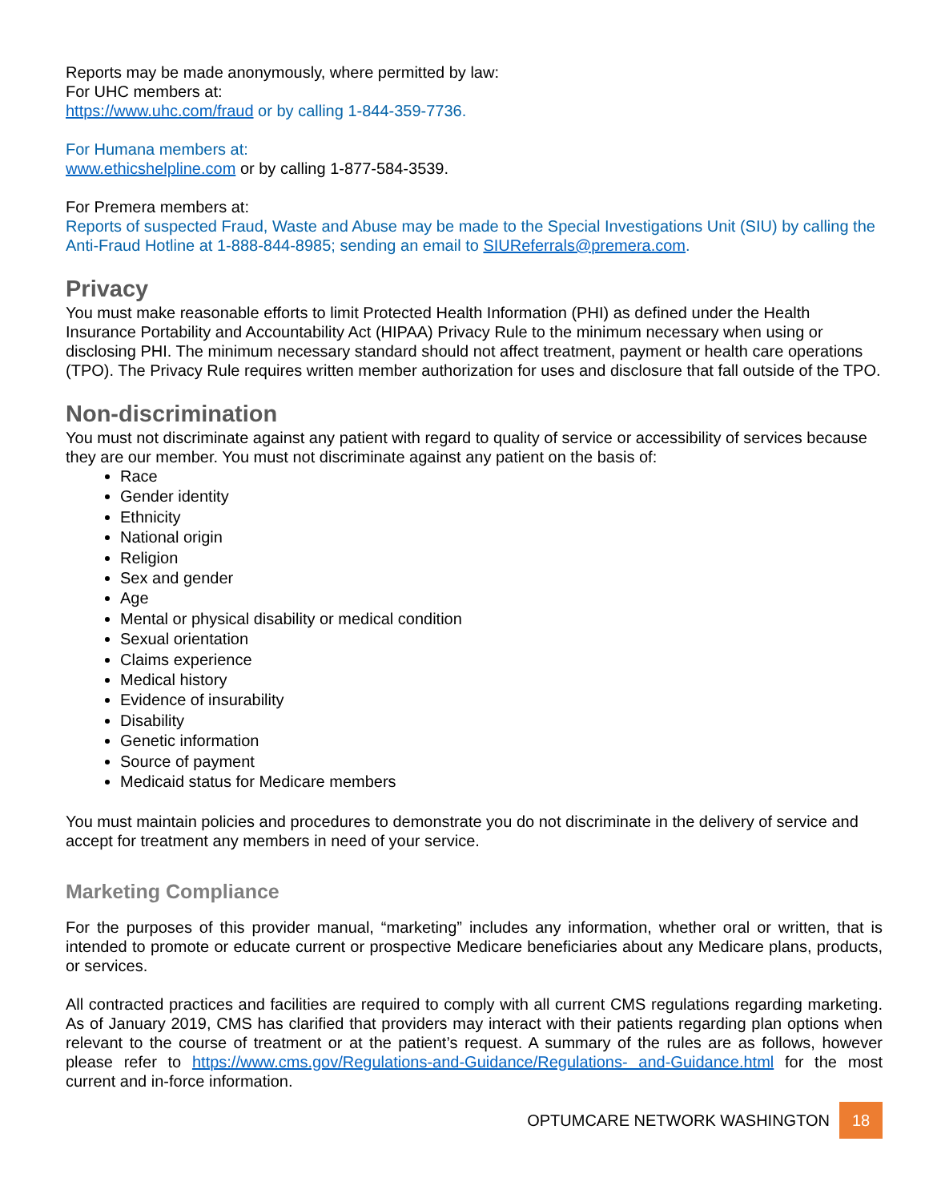Reports may be made anonymously, where permitted by law:
For UHC members at:
https://www.uhc.com/fraud or by calling 1-844-359-7736.
For Humana members at:
www.ethicshelpline.com or by calling 1-877-584-3539.
For Premera members at:
Reports of suspected Fraud, Waste and Abuse may be made to the Special Investigations Unit (SIU) by calling the Anti-Fraud Hotline at 1-888-844-8985; sending an email to SIUReferrals@premera.com.
Privacy
You must make reasonable efforts to limit Protected Health Information (PHI) as defined under the Health Insurance Portability and Accountability Act (HIPAA) Privacy Rule to the minimum necessary when using or disclosing PHI. The minimum necessary standard should not affect treatment, payment or health care operations (TPO). The Privacy Rule requires written member authorization for uses and disclosure that fall outside of the TPO.
Non-discrimination
You must not discriminate against any patient with regard to quality of service or accessibility of services because they are our member. You must not discriminate against any patient on the basis of:
Race
Gender identity
Ethnicity
National origin
Religion
Sex and gender
Age
Mental or physical disability or medical condition
Sexual orientation
Claims experience
Medical history
Evidence of insurability
Disability
Genetic information
Source of payment
Medicaid status for Medicare members
You must maintain policies and procedures to demonstrate you do not discriminate in the delivery of service and accept for treatment any members in need of your service.
Marketing Compliance
For the purposes of this provider manual, “marketing” includes any information, whether oral or written, that is intended to promote or educate current or prospective Medicare beneficiaries about any Medicare plans, products, or services.
All contracted practices and facilities are required to comply with all current CMS regulations regarding marketing. As of January 2019, CMS has clarified that providers may interact with their patients regarding plan options when relevant to the course of treatment or at the patient’s request. A summary of the rules are as follows, however please refer to https://www.cms.gov/Regulations-and-Guidance/Regulations- and-Guidance.html for the most current and in-force information.
OPTUMCARE NETWORK WASHINGTON
18